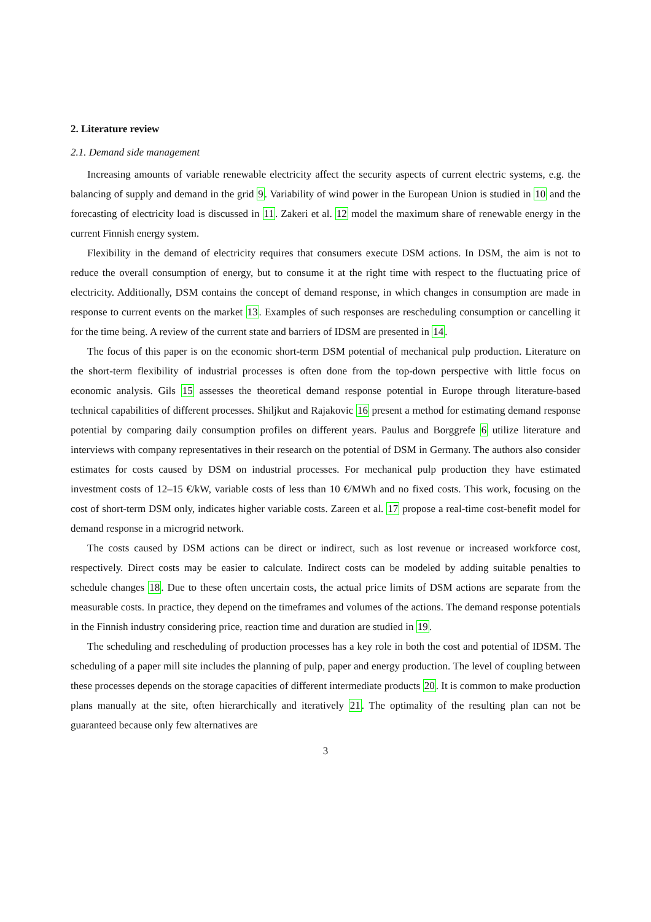2. Literature review
2.1. Demand side management
Increasing amounts of variable renewable electricity affect the security aspects of current electric systems, e.g. the balancing of supply and demand in the grid 9. Variability of wind power in the European Union is studied in 10 and the forecasting of electricity load is discussed in 11. Zakeri et al. 12 model the maximum share of renewable energy in the current Finnish energy system.
Flexibility in the demand of electricity requires that consumers execute DSM actions. In DSM, the aim is not to reduce the overall consumption of energy, but to consume it at the right time with respect to the fluctuating price of electricity. Additionally, DSM contains the concept of demand response, in which changes in consumption are made in response to current events on the market 13. Examples of such responses are rescheduling consumption or cancelling it for the time being. A review of the current state and barriers of IDSM are presented in 14.
The focus of this paper is on the economic short-term DSM potential of mechanical pulp production. Literature on the short-term flexibility of industrial processes is often done from the top-down perspective with little focus on economic analysis. Gils 15 assesses the theoretical demand response potential in Europe through literature-based technical capabilities of different processes. Shiljkut and Rajakovic 16 present a method for estimating demand response potential by comparing daily consumption profiles on different years. Paulus and Borggrefe 6 utilize literature and interviews with company representatives in their research on the potential of DSM in Germany. The authors also consider estimates for costs caused by DSM on industrial processes. For mechanical pulp production they have estimated investment costs of 12–15 €/kW, variable costs of less than 10 €/MWh and no fixed costs. This work, focusing on the cost of short-term DSM only, indicates higher variable costs. Zareen et al. 17 propose a real-time cost-benefit model for demand response in a microgrid network.
The costs caused by DSM actions can be direct or indirect, such as lost revenue or increased workforce cost, respectively. Direct costs may be easier to calculate. Indirect costs can be modeled by adding suitable penalties to schedule changes 18. Due to these often uncertain costs, the actual price limits of DSM actions are separate from the measurable costs. In practice, they depend on the timeframes and volumes of the actions. The demand response potentials in the Finnish industry considering price, reaction time and duration are studied in 19.
The scheduling and rescheduling of production processes has a key role in both the cost and potential of IDSM. The scheduling of a paper mill site includes the planning of pulp, paper and energy production. The level of coupling between these processes depends on the storage capacities of different intermediate products 20. It is common to make production plans manually at the site, often hierarchically and iteratively 21. The optimality of the resulting plan can not be guaranteed because only few alternatives are
3